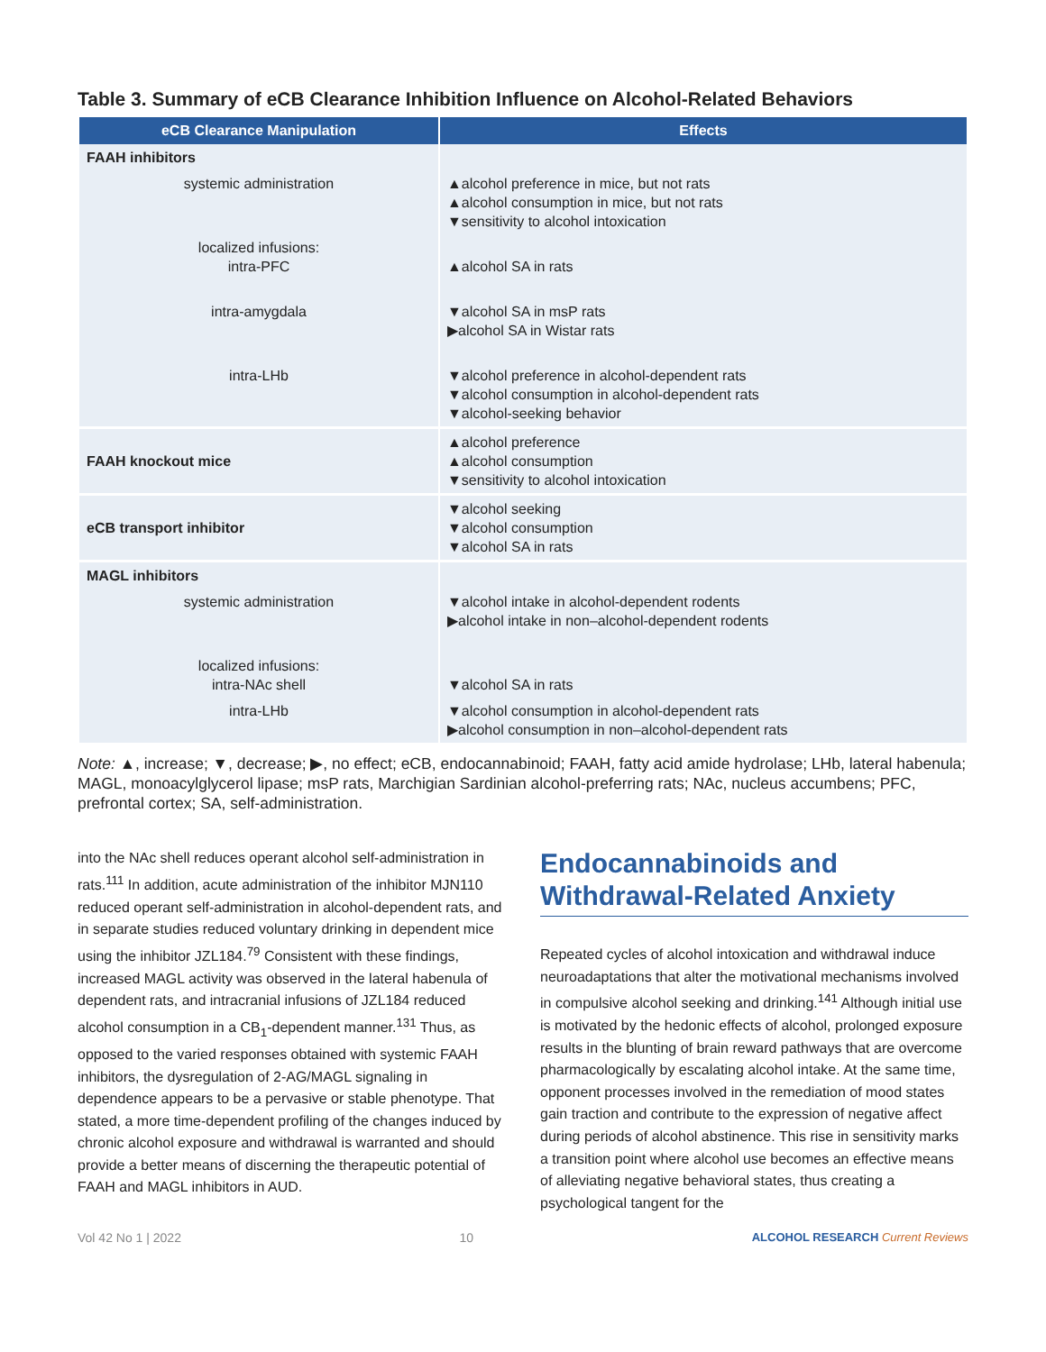Table 3. Summary of eCB Clearance Inhibition Influence on Alcohol-Related Behaviors
| eCB Clearance Manipulation | Effects |
| --- | --- |
| FAAH inhibitors | |
| systemic administration | ▲alcohol preference in mice, but not rats ▲alcohol consumption in mice, but not rats ▼sensitivity to alcohol intoxication |
| localized infusions: intra-PFC | ▲alcohol SA in rats |
| intra-amygdala | ▼alcohol SA in msP rats ▶alcohol SA in Wistar rats |
| intra-LHb | ▼alcohol preference in alcohol-dependent rats ▼alcohol consumption in alcohol-dependent rats ▼alcohol-seeking behavior |
| FAAH knockout mice | ▲alcohol preference ▲alcohol consumption ▼sensitivity to alcohol intoxication |
| eCB transport inhibitor | ▼alcohol seeking ▼alcohol consumption ▼alcohol SA in rats |
| MAGL inhibitors | |
| systemic administration | ▼alcohol intake in alcohol-dependent rodents ▶alcohol intake in non–alcohol-dependent rodents |
| localized infusions: intra-NAc shell | ▼alcohol SA in rats |
| intra-LHb | ▼alcohol consumption in alcohol-dependent rats ▶alcohol consumption in non–alcohol-dependent rats |
Note: ▲, increase; ▼, decrease; ▶, no effect; eCB, endocannabinoid; FAAH, fatty acid amide hydrolase; LHb, lateral habenula; MAGL, monoacylglycerol lipase; msP rats, Marchigian Sardinian alcohol-preferring rats; NAc, nucleus accumbens; PFC, prefrontal cortex; SA, self-administration.
into the NAc shell reduces operant alcohol self-administration in rats.<sup>111</sup> In addition, acute administration of the inhibitor MJN110 reduced operant self-administration in alcohol-dependent rats, and in separate studies reduced voluntary drinking in dependent mice using the inhibitor JZL184.<sup>79</sup> Consistent with these findings, increased MAGL activity was observed in the lateral habenula of dependent rats, and intracranial infusions of JZL184 reduced alcohol consumption in a CB<sub>1</sub>-dependent manner.<sup>131</sup> Thus, as opposed to the varied responses obtained with systemic FAAH inhibitors, the dysregulation of 2-AG/MAGL signaling in dependence appears to be a pervasive or stable phenotype. That stated, a more time-dependent profiling of the changes induced by chronic alcohol exposure and withdrawal is warranted and should provide a better means of discerning the therapeutic potential of FAAH and MAGL inhibitors in AUD.
Endocannabinoids and Withdrawal-Related Anxiety
Repeated cycles of alcohol intoxication and withdrawal induce neuroadaptations that alter the motivational mechanisms involved in compulsive alcohol seeking and drinking.<sup>141</sup> Although initial use is motivated by the hedonic effects of alcohol, prolonged exposure results in the blunting of brain reward pathways that are overcome pharmacologically by escalating alcohol intake. At the same time, opponent processes involved in the remediation of mood states gain traction and contribute to the expression of negative affect during periods of alcohol abstinence. This rise in sensitivity marks a transition point where alcohol use becomes an effective means of alleviating negative behavioral states, thus creating a psychological tangent for the
Vol 42 No 1 | 2022 10 ALCOHOL RESEARCH Current Reviews